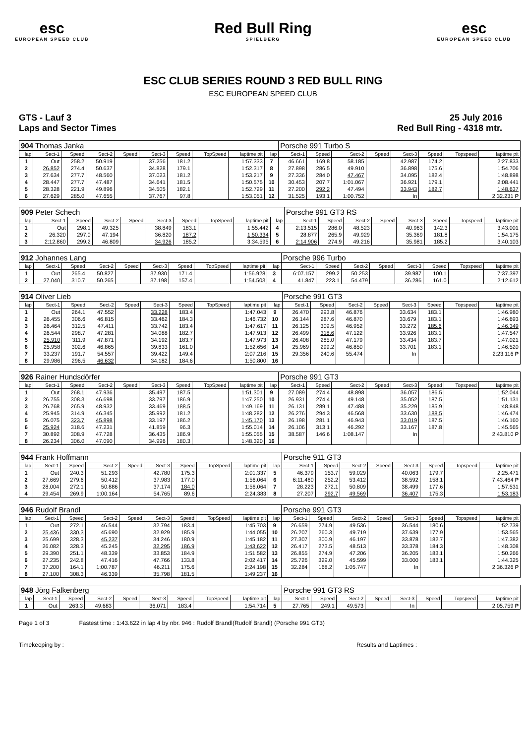esc
EUROPEAN SPEED CLUB
Red Bull Ring
SPIELBERG
esc
EUROPEAN SPEED CLUB
ESC CLUB SERIES ROUND 3 RED BULL RING
ESC EUROPEAN SPEED CLUB
GTS - Lauf 3
Laps and Sector Times
25 July 2016
Red Bull Ring - 4318 mtr.
| 904 Thomas Janka | | | | | | | | | | Porsche 991 Turbo S | | | | | | | |
| lap | Sect-1 | Speed | Sect-2 | Speed | Sect-3 | Speed | TopSpeed | laptime pit | lap | Sect-1 | Speed | Sect-2 | Speed | Sect-3 | Speed | Topspeed | laptime pit |
| 1 | Out | 258.2 | 50.919 | | 37.256 | 181.2 | | 1:57.333 | 7 | 46.661 | 169.8 | 58.185 | | 42.987 | 174.2 | | 2:27.833 |
| 2 | 26.852 | 274.4 | 50.637 | | 34.828 | 179.1 | | 1:52.317 | 8 | 27.898 | 286.5 | 49.910 | | 36.898 | 175.6 | | 1:54.706 |
| 3 | 27.634 | 277.7 | 48.560 | | 37.023 | 181.2 | | 1:53.217 | 9 | 27.336 | 284.0 | 47.467 | | 34.095 | 182.4 | | 1:48.898 |
| 4 | 28.447 | 277.7 | 47.487 | | 34.641 | 181.5 | | 1:50.575 | 10 | 30.453 | 207.7 | 1:01.067 | | 36.921 | 179.1 | | 2:08.441 |
| 5 | 28.328 | 221.9 | 49.896 | | 34.505 | 182.1 | | 1:52.729 | 11 | 27.200 | 292.2 | 47.494 | | 33.943 | 182.7 | | 1:48.637 |
| 6 | 27.629 | 285.0 | 47.655 | | 37.767 | 97.8 | | 1:53.051 | 12 | 31.525 | 193.1 | 1:00.752 | | In | | | 2:32.231 P |
| 909 Peter Schech | | | | | | | | | | Porsche 991 GT3 RS | | | | | | | |
| lap | Sect-1 | Speed | Sect-2 | Speed | Sect-3 | Speed | TopSpeed | laptime pit | lap | Sect-1 | Speed | Sect-2 | Speed | Sect-3 | Speed | Topspeed | laptime pit |
| 1 | Out | 298.1 | 49.325 | | 38.849 | 183.1 | | 1:55.442 | 4 | 2:13.515 | 286.0 | 48.523 | | 40.963 | 142.3 | | 3:43.001 |
| 2 | 26.320 | 297.0 | 47.194 | | 36.820 | 187.2 | | 1:50.334 | 5 | 28.877 | 265.9 | 49.929 | | 35.369 | 181.8 | | 1:54.175 |
| 3 | 2:12.860 | 299.2 | 46.809 | | 34.926 | 185.2 | | 3:34.595 | 6 | 2:14.906 | 274.9 | 49.216 | | 35.981 | 185.2 | | 3:40.103 |
| 912 Johannes Lang | | | | | | | | | | Porsche 996 Turbo | | | | | | | |
| lap | Sect-1 | Speed | Sect-2 | Speed | Sect-3 | Speed | TopSpeed | laptime pit | lap | Sect-1 | Speed | Sect-2 | Speed | Sect-3 | Speed | Topspeed | laptime pit |
| 1 | Out | 265.4 | 50.827 | | 37.930 | 171.4 | | 1:56.928 | 3 | 6:07.157 | 299.2 | 50.253 | | 39.987 | 100.1 | | 7:37.397 |
| 2 | 27.040 | 310.7 | 50.265 | | 37.198 | 157.4 | | 1:54.503 | 4 | 41.847 | 223.1 | 54.479 | | 36.286 | 161.0 | | 2:12.612 |
| 914 Oliver Lieb | | | | | | | | | | Porsche 991 GT3 | | | | | | | |
| lap | Sect-1 | Speed | Sect-2 | Speed | Sect-3 | Speed | TopSpeed | laptime pit | lap | Sect-1 | Speed | Sect-2 | Speed | Sect-3 | Speed | Topspeed | laptime pit |
| 1 | Out | 264.1 | 47.552 | | 33.228 | 183.4 | | 1:47.043 | 9 | 26.470 | 293.8 | 46.876 | | 33.634 | 183.1 | | 1:46.980 |
| 2 | 26.455 | 306.6 | 46.815 | | 33.462 | 184.3 | | 1:46.732 | 10 | 26.144 | 287.6 | 46.870 | | 33.679 | 183.1 | | 1:46.693 |
| 3 | 26.464 | 312.5 | 47.411 | | 33.742 | 183.4 | | 1:47.617 | 11 | 26.125 | 309.5 | 46.952 | | 33.272 | 185.6 | | 1:46.349 |
| 4 | 26.544 | 298.7 | 47.281 | | 34.088 | 182.7 | | 1:47.913 | 12 | 26.499 | 318.6 | 47.122 | | 33.926 | 183.1 | | 1:47.547 |
| 5 | 25.910 | 311.9 | 47.871 | | 34.192 | 183.7 | | 1:47.973 | 13 | 26.408 | 285.0 | 47.179 | | 33.434 | 183.7 | | 1:47.021 |
| 6 | 25.958 | 302.6 | 46.865 | | 39.833 | 161.0 | | 1:52.656 | 14 | 25.969 | 299.2 | 46.850 | | 33.701 | 183.1 | | 1:46.520 |
| 7 | 33.237 | 191.7 | 54.557 | | 39.422 | 149.4 | | 2:07.216 | 15 | 29.356 | 240.6 | 55.474 | | In | | | 2:23.116 P |
| 8 | 29.986 | 296.5 | 46.632 | | 34.182 | 184.6 | | 1:50.800 | 16 | | | | | | | | |
| 926 Rainer Hundsdörfer | | | | | | | | | | Porsche 991 GT3 | | | | | | | |
| lap | Sect-1 | Speed | Sect-2 | Speed | Sect-3 | Speed | TopSpeed | laptime pit | lap | Sect-1 | Speed | Sect-2 | Speed | Sect-3 | Speed | Topspeed | laptime pit |
| 1 | Out | 268.1 | 47.936 | | 35.497 | 187.5 | | 1:51.301 | 9 | 27.089 | 274.4 | 48.898 | | 36.057 | 186.5 | | 1:52.044 |
| 2 | 26.755 | 308.3 | 46.698 | | 33.797 | 186.9 | | 1:47.250 | 10 | 26.931 | 274.4 | 49.148 | | 35.052 | 187.5 | | 1:51.131 |
| 3 | 26.768 | 265.9 | 48.932 | | 33.469 | 188.5 | | 1:49.169 | 11 | 26.131 | 289.1 | 47.488 | | 35.229 | 185.9 | | 1:48.848 |
| 4 | 25.945 | 314.9 | 46.345 | | 35.992 | 181.2 | | 1:48.282 | 12 | 26.276 | 294.3 | 46.568 | | 33.630 | 188.5 | | 1:46.474 |
| 5 | 26.075 | 323.7 | 45.898 | | 33.197 | 186.2 | | 1:45.170 | 13 | 26.198 | 281.1 | 46.943 | | 33.019 | 187.5 | | 1:46.160 |
| 6 | 25.924 | 318.6 | 47.231 | | 41.859 | 96.3 | | 1:55.014 | 14 | 26.106 | 313.1 | 46.292 | | 33.167 | 187.8 | | 1:45.565 |
| 7 | 30.892 | 308.9 | 47.728 | | 36.435 | 186.9 | | 1:55.055 | 15 | 38.587 | 146.6 | 1:08.147 | | In | | | 2:43.810 P |
| 8 | 26.234 | 306.0 | 47.090 | | 34.996 | 180.3 | | 1:48.320 | 16 | | | | | | | | |
| 944 Frank Hoffmann | | | | | | | | | | Porsche 911 GT3 | | | | | | | |
| lap | Sect-1 | Speed | Sect-2 | Speed | Sect-3 | Speed | TopSpeed | laptime pit | lap | Sect-1 | Speed | Sect-2 | Speed | Sect-3 | Speed | Topspeed | laptime pit |
| 1 | Out | 240.3 | 51.293 | | 42.780 | 175.3 | | 2:01.337 | 5 | 46.379 | 153.7 | 59.029 | | 40.063 | 179.7 | | 2:25.471 |
| 2 | 27.669 | 279.6 | 50.412 | | 37.983 | 177.0 | | 1:56.064 | 6 | 6:11.460 | 252.2 | 53.412 | | 38.592 | 158.1 | | 7:43.464 P |
| 3 | 28.004 | 272.1 | 50.886 | | 37.174 | 184.0 | | 1:56.064 | 7 | 28.223 | 272.1 | 50.809 | | 38.499 | 177.6 | | 1:57.531 |
| 4 | 29.454 | 269.9 | 1:00.164 | | 54.765 | 89.6 | | 2:24.383 | 8 | 27.207 | 292.7 | 49.569 | | 36.407 | 175.3 | | 1:53.183 |
| 946 Rudolf Brandl | | | | | | | | | | Porsche 991 GT3 | | | | | | | |
| lap | Sect-1 | Speed | Sect-2 | Speed | Sect-3 | Speed | TopSpeed | laptime pit | lap | Sect-1 | Speed | Sect-2 | Speed | Sect-3 | Speed | Topspeed | laptime pit |
| 1 | Out | 272.1 | 46.544 | | 32.794 | 183.4 | | 1:45.703 | 9 | 26.659 | 274.9 | 49.536 | | 36.544 | 180.6 | | 1:52.739 |
| 2 | 25.436 | 330.3 | 45.690 | | 32.929 | 185.9 | | 1:44.055 | 10 | 26.207 | 260.3 | 49.719 | | 37.639 | 177.9 | | 1:53.565 |
| 3 | 25.699 | 328.3 | 45.237 | | 34.246 | 180.9 | | 1:45.182 | 11 | 27.307 | 300.9 | 46.197 | | 33.878 | 182.7 | | 1:47.382 |
| 4 | 26.082 | 328.3 | 45.245 | | 32.295 | 186.9 | | 1:43.622 | 12 | 26.417 | 273.5 | 48.513 | | 33.378 | 184.3 | | 1:48.308 |
| 5 | 29.390 | 251.1 | 48.339 | | 33.853 | 184.9 | | 1:51.582 | 13 | 26.855 | 274.9 | 47.206 | | 36.205 | 183.1 | | 1:50.266 |
| 6 | 27.235 | 242.8 | 47.416 | | 47.766 | 133.8 | | 2:02.417 | 14 | 25.726 | 329.0 | 45.599 | | 33.000 | 183.1 | | 1:44.325 |
| 7 | 37.200 | 164.1 | 1:00.787 | | 46.211 | 175.6 | | 2:24.198 | 15 | 32.284 | 168.2 | 1:05.747 | | In | | | 2:36.326 P |
| 8 | 27.100 | 308.3 | 46.339 | | 35.798 | 181.5 | | 1:49.237 | 16 | | | | | | | | |
| 948 Jörg Falkenberg | | | | | | | | | | Porsche 991 GT3 RS | | | | | | | |
| lap | Sect-1 | Speed | Sect-2 | Speed | Sect-3 | Speed | TopSpeed | laptime pit | lap | Sect-1 | Speed | Sect-2 | Speed | Sect-3 | Speed | Topspeed | laptime pit |
| 1 | Out | 263.3 | 49.683 | | 36.071 | 183.4 | | 1:54.714 | 5 | 27.765 | 249.1 | 49.573 | | In | | | 2:05.759 P |
Page 1 of 3 Fastest time : 1:43.622 in lap 4 by nbr. 946 : Rudolf Brandl(Rudolf Brandl) (Porsche 991 GT3)
Timekeeping by : Results and Laptimes :